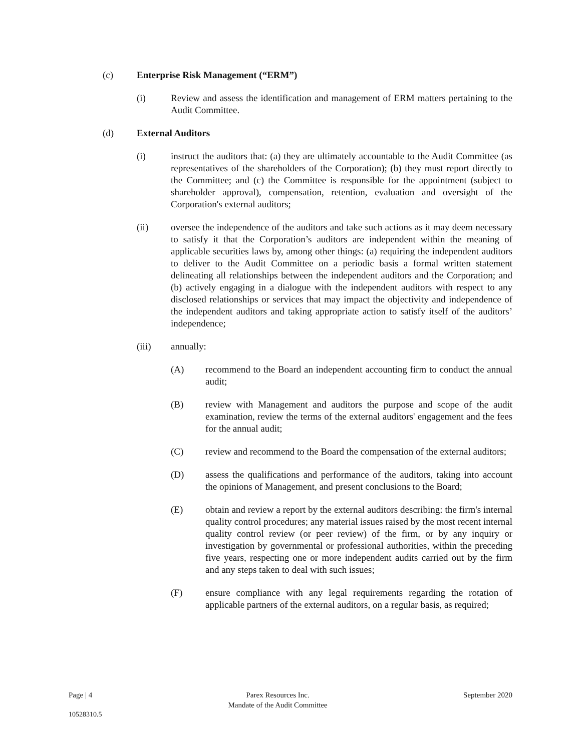(c) Enterprise Risk Management (“ERM”)
(i) Review and assess the identification and management of ERM matters pertaining to the Audit Committee.
(d) External Auditors
(i) instruct the auditors that: (a) they are ultimately accountable to the Audit Committee (as representatives of the shareholders of the Corporation); (b) they must report directly to the Committee; and (c) the Committee is responsible for the appointment (subject to shareholder approval), compensation, retention, evaluation and oversight of the Corporation's external auditors;
(ii) oversee the independence of the auditors and take such actions as it may deem necessary to satisfy it that the Corporation’s auditors are independent within the meaning of applicable securities laws by, among other things: (a) requiring the independent auditors to deliver to the Audit Committee on a periodic basis a formal written statement delineating all relationships between the independent auditors and the Corporation; and (b) actively engaging in a dialogue with the independent auditors with respect to any disclosed relationships or services that may impact the objectivity and independence of the independent auditors and taking appropriate action to satisfy itself of the auditors’ independence;
(iii) annually:
(A) recommend to the Board an independent accounting firm to conduct the annual audit;
(B) review with Management and auditors the purpose and scope of the audit examination, review the terms of the external auditors' engagement and the fees for the annual audit;
(C) review and recommend to the Board the compensation of the external auditors;
(D) assess the qualifications and performance of the auditors, taking into account the opinions of Management, and present conclusions to the Board;
(E) obtain and review a report by the external auditors describing: the firm's internal quality control procedures; any material issues raised by the most recent internal quality control review (or peer review) of the firm, or by any inquiry or investigation by governmental or professional authorities, within the preceding five years, respecting one or more independent audits carried out by the firm and any steps taken to deal with such issues;
(F) ensure compliance with any legal requirements regarding the rotation of applicable partners of the external auditors, on a regular basis, as required;
Page | 4 Parex Resources Inc.
Mandate of the Audit Committee September 2020
10528310.5